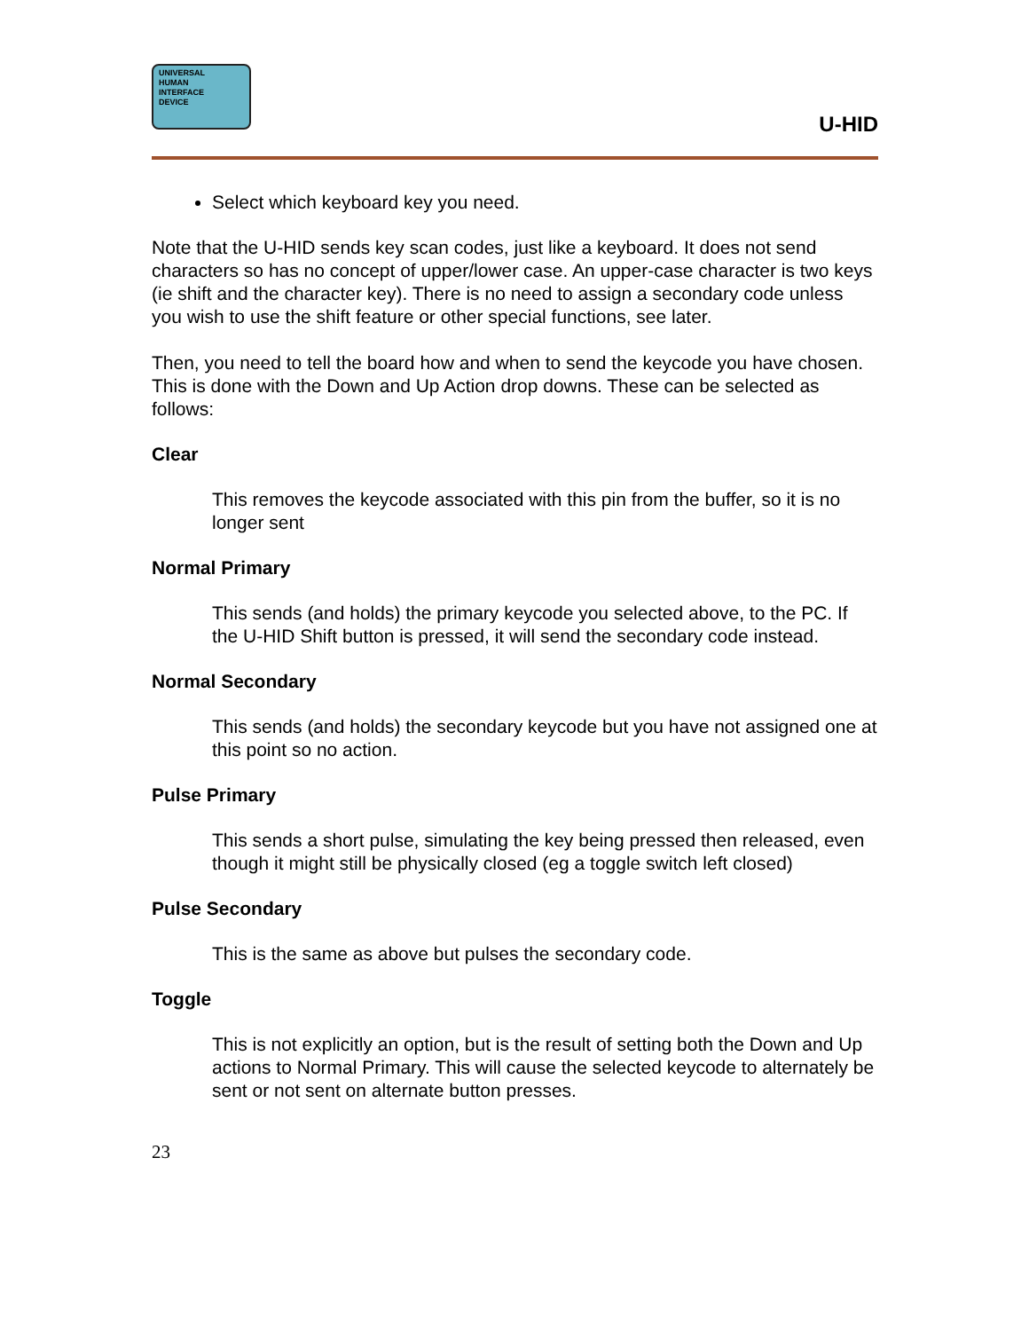UNIVERSAL
HUMAN
INTERFACE
DEVICE
U-HID
Select which keyboard key you need.
Note that the U-HID sends key scan codes, just like a keyboard. It does not send characters so has no concept of upper/lower case. An upper-case character is two keys (ie shift and the character key). There is no need to assign a secondary code unless you wish to use the shift feature or other special functions, see later.
Then, you need to tell the board how and when to send the keycode you have chosen. This is done with the Down and Up Action drop downs. These can be selected as follows:
Clear
This removes the keycode associated with this pin from the buffer, so it is no longer sent
Normal Primary
This sends (and holds) the primary keycode you selected above, to the PC. If the U-HID Shift button is pressed, it will send the secondary code instead.
Normal Secondary
This sends (and holds) the secondary keycode but you have not assigned one at this point so no action.
Pulse Primary
This sends a short pulse, simulating the key being pressed then released, even though it might still be physically closed (eg a toggle switch left closed)
Pulse Secondary
This is the same as above but pulses the secondary code.
Toggle
This is not explicitly an option, but is the result of setting both the Down and Up actions to Normal Primary. This will cause the selected keycode to alternately be sent or not sent on alternate button presses.
23